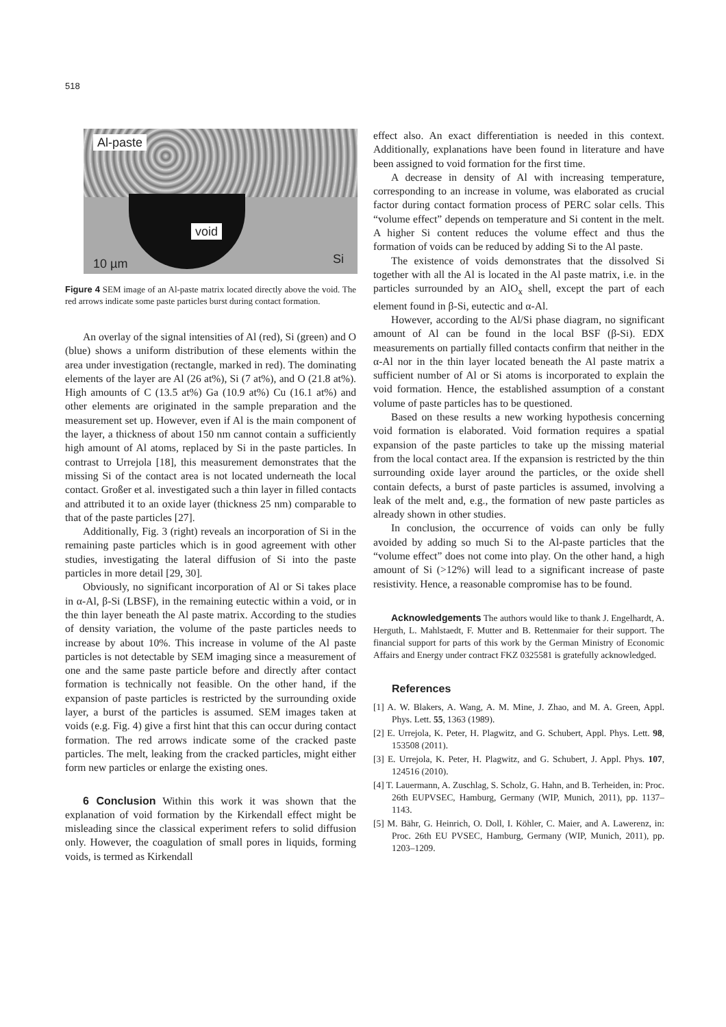518
Al-paste
void
10 µm Si
Figure 4 SEM image of an Al-paste matrix located directly above the void. The red arrows indicate some paste particles burst during contact formation.
An overlay of the signal intensities of Al (red), Si (green) and O (blue) shows a uniform distribution of these elements within the area under investigation (rectangle, marked in red). The dominating elements of the layer are Al (26 at%), Si (7 at%), and O (21.8 at%). High amounts of C (13.5 at%) Ga (10.9 at%) Cu (16.1 at%) and other elements are originated in the sample preparation and the measurement set up. However, even if Al is the main component of the layer, a thickness of about 150 nm cannot contain a sufficiently high amount of Al atoms, replaced by Si in the paste particles. In contrast to Urrejola [18], this measurement demonstrates that the missing Si of the contact area is not located underneath the local contact. Großer et al. investigated such a thin layer in filled contacts and attributed it to an oxide layer (thickness 25 nm) comparable to that of the paste particles [27].
Additionally, Fig. 3 (right) reveals an incorporation of Si in the remaining paste particles which is in good agreement with other studies, investigating the lateral diffusion of Si into the paste particles in more detail [29, 30].
Obviously, no significant incorporation of Al or Si takes place in α-Al, β-Si (LBSF), in the remaining eutectic within a void, or in the thin layer beneath the Al paste matrix. According to the studies of density variation, the volume of the paste particles needs to increase by about 10%. This increase in volume of the Al paste particles is not detectable by SEM imaging since a measurement of one and the same paste particle before and directly after contact formation is technically not feasible. On the other hand, if the expansion of paste particles is restricted by the surrounding oxide layer, a burst of the particles is assumed. SEM images taken at voids (e.g. Fig. 4) give a first hint that this can occur during contact formation. The red arrows indicate some of the cracked paste particles. The melt, leaking from the cracked particles, might either form new particles or enlarge the existing ones.
6 Conclusion Within this work it was shown that the explanation of void formation by the Kirkendall effect might be misleading since the classical experiment refers to solid diffusion only. However, the coagulation of small pores in liquids, forming voids, is termed as Kirkendall
effect also. An exact differentiation is needed in this context. Additionally, explanations have been found in literature and have been assigned to void formation for the first time.
A decrease in density of Al with increasing temperature, corresponding to an increase in volume, was elaborated as crucial factor during contact formation process of PERC solar cells. This “volume effect” depends on temperature and Si content in the melt. A higher Si content reduces the volume effect and thus the formation of voids can be reduced by adding Si to the Al paste.
The existence of voids demonstrates that the dissolved Si together with all the Al is located in the Al paste matrix, i.e. in the particles surrounded by an AlO<sub>x</sub> shell, except the part of each element found in β-Si, eutectic and α-Al.
However, according to the Al/Si phase diagram, no significant amount of Al can be found in the local BSF (β-Si). EDX measurements on partially filled contacts confirm that neither in the α-Al nor in the thin layer located beneath the Al paste matrix a sufficient number of Al or Si atoms is incorporated to explain the void formation. Hence, the established assumption of a constant volume of paste particles has to be questioned.
Based on these results a new working hypothesis concerning void formation is elaborated. Void formation requires a spatial expansion of the paste particles to take up the missing material from the local contact area. If the expansion is restricted by the thin surrounding oxide layer around the particles, or the oxide shell contain defects, a burst of paste particles is assumed, involving a leak of the melt and, e.g., the formation of new paste particles as already shown in other studies.
In conclusion, the occurrence of voids can only be fully avoided by adding so much Si to the Al-paste particles that the “volume effect” does not come into play. On the other hand, a high amount of Si (>12%) will lead to a significant increase of paste resistivity. Hence, a reasonable compromise has to be found.
Acknowledgements The authors would like to thank J. Engelhardt, A. Herguth, L. Mahlstaedt, F. Mutter and B. Rettenmaier for their support. The financial support for parts of this work by the German Ministry of Economic Affairs and Energy under contract FKZ 0325581 is gratefully acknowledged.
References
[1] A. W. Blakers, A. Wang, A. M. Mine, J. Zhao, and M. A. Green, Appl. Phys. Lett. 55, 1363 (1989).
[2] E. Urrejola, K. Peter, H. Plagwitz, and G. Schubert, Appl. Phys. Lett. 98, 153508 (2011).
[3] E. Urrejola, K. Peter, H. Plagwitz, and G. Schubert, J. Appl. Phys. 107, 124516 (2010).
[4] T. Lauermann, A. Zuschlag, S. Scholz, G. Hahn, and B. Terheiden, in: Proc. 26th EUPVSEC, Hamburg, Germany (WIP, Munich, 2011), pp. 1137–1143.
[5] M. Bähr, G. Heinrich, O. Doll, I. Köhler, C. Maier, and A. Lawerenz, in: Proc. 26th EU PVSEC, Hamburg, Germany (WIP, Munich, 2011), pp. 1203–1209.